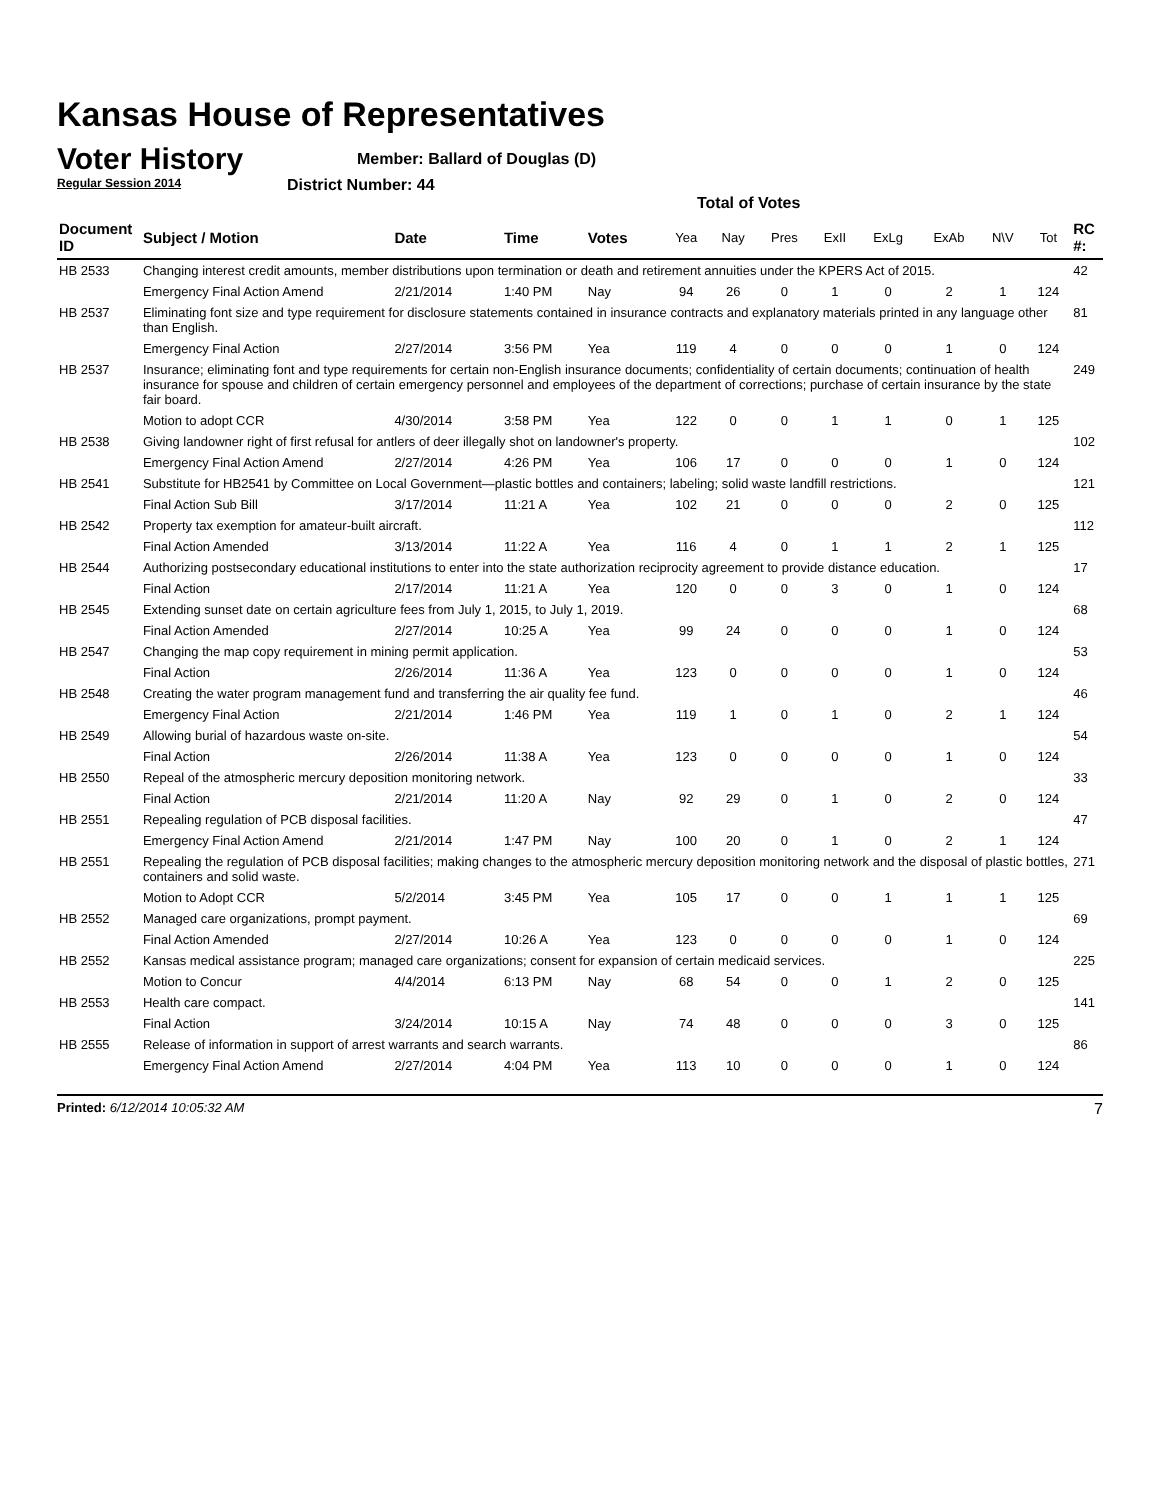Kansas House of Representatives
Voter History
Regular Session 2014
Member: Ballard of Douglas (D)
District Number: 44
Total of Votes
| Document ID | Subject / Motion | Date | Time | Votes | Yea | Nay | Pres | ExII | ExLg | ExAb | N\V | Tot | RC #: |
| --- | --- | --- | --- | --- | --- | --- | --- | --- | --- | --- | --- | --- | --- |
| HB 2533 | Changing interest credit amounts, member distributions upon termination or death and retirement annuities under the KPERS Act of 2015. | | | | | | | | | | | | 42 |
| | Emergency Final Action Amend | 2/21/2014 | 1:40 PM | Nay | 94 | 26 | 0 | 1 | 0 | 2 | 1 | 124 | |
| HB 2537 | Eliminating font size and type requirement for disclosure statements contained in insurance contracts and explanatory materials printed in any language other than English. | | | | | | | | | | | | 81 |
| | Emergency Final Action | 2/27/2014 | 3:56 PM | Yea | 119 | 4 | 0 | 0 | 0 | 1 | 0 | 124 | |
| HB 2537 | Insurance; eliminating font and type requirements for certain non-English insurance documents; confidentiality of certain documents; continuation of health insurance for spouse and children of certain emergency personnel and employees of the department of corrections; purchase of certain insurance by the state fair board. | | | | | | | | | | | | 249 |
| | Motion to adopt CCR | 4/30/2014 | 3:58 PM | Yea | 122 | 0 | 0 | 1 | 1 | 0 | 1 | 125 | |
| HB 2538 | Giving landowner right of first refusal for antlers of deer illegally shot on landowner's property. | | | | | | | | | | | | 102 |
| | Emergency Final Action Amend | 2/27/2014 | 4:26 PM | Yea | 106 | 17 | 0 | 0 | 0 | 1 | 0 | 124 | |
| HB 2541 | Substitute for HB2541 by Committee on Local Government—plastic bottles and containers; labeling; solid waste landfill restrictions. | | | | | | | | | | | | 121 |
| | Final Action Sub Bill | 3/17/2014 | 11:21 A | Yea | 102 | 21 | 0 | 0 | 0 | 2 | 0 | 125 | |
| HB 2542 | Property tax exemption for amateur-built aircraft. | | | | | | | | | | | | 112 |
| | Final Action Amended | 3/13/2014 | 11:22 A | Yea | 116 | 4 | 0 | 1 | 1 | 2 | 1 | 125 | |
| HB 2544 | Authorizing postsecondary educational institutions to enter into the state authorization reciprocity agreement to provide distance education. | | | | | | | | | | | | 17 |
| | Final Action | 2/17/2014 | 11:21 A | Yea | 120 | 0 | 0 | 3 | 0 | 1 | 0 | 124 | |
| HB 2545 | Extending sunset date on certain agriculture fees from July 1, 2015, to July 1, 2019. | | | | | | | | | | | | 68 |
| | Final Action Amended | 2/27/2014 | 10:25 A | Yea | 99 | 24 | 0 | 0 | 0 | 1 | 0 | 124 | |
| HB 2547 | Changing the map copy requirement in mining permit application. | | | | | | | | | | | | 53 |
| | Final Action | 2/26/2014 | 11:36 A | Yea | 123 | 0 | 0 | 0 | 0 | 1 | 0 | 124 | |
| HB 2548 | Creating the water program management fund and transferring the air quality fee fund. | | | | | | | | | | | | 46 |
| | Emergency Final Action | 2/21/2014 | 1:46 PM | Yea | 119 | 1 | 0 | 1 | 0 | 2 | 1 | 124 | |
| HB 2549 | Allowing burial of hazardous waste on-site. | | | | | | | | | | | | 54 |
| | Final Action | 2/26/2014 | 11:38 A | Yea | 123 | 0 | 0 | 0 | 0 | 1 | 0 | 124 | |
| HB 2550 | Repeal of the atmospheric mercury deposition monitoring network. | | | | | | | | | | | | 33 |
| | Final Action | 2/21/2014 | 11:20 A | Nay | 92 | 29 | 0 | 1 | 0 | 2 | 0 | 124 | |
| HB 2551 | Repealing regulation of PCB disposal facilities. | | | | | | | | | | | | 47 |
| | Emergency Final Action Amend | 2/21/2014 | 1:47 PM | Nay | 100 | 20 | 0 | 1 | 0 | 2 | 1 | 124 | |
| HB 2551 | Repealing the regulation of PCB disposal facilities; making changes to the atmospheric mercury deposition monitoring network and the disposal of plastic bottles, containers and solid waste. | | | | | | | | | | | | 271 |
| | Motion to Adopt CCR | 5/2/2014 | 3:45 PM | Yea | 105 | 17 | 0 | 0 | 1 | 1 | 1 | 125 | |
| HB 2552 | Managed care organizations, prompt payment. | | | | | | | | | | | | 69 |
| | Final Action Amended | 2/27/2014 | 10:26 A | Yea | 123 | 0 | 0 | 0 | 0 | 1 | 0 | 124 | |
| HB 2552 | Kansas medical assistance program; managed care organizations; consent for expansion of certain medicaid services. | | | | | | | | | | | | 225 |
| | Motion to Concur | 4/4/2014 | 6:13 PM | Nay | 68 | 54 | 0 | 0 | 1 | 2 | 0 | 125 | |
| HB 2553 | Health care compact. | | | | | | | | | | | | 141 |
| | Final Action | 3/24/2014 | 10:15 A | Nay | 74 | 48 | 0 | 0 | 0 | 3 | 0 | 125 | |
| HB 2555 | Release of information in support of arrest warrants and search warrants. | | | | | | | | | | | | 86 |
| | Emergency Final Action Amend | 2/27/2014 | 4:04 PM | Yea | 113 | 10 | 0 | 0 | 0 | 1 | 0 | 124 | |
Printed: 6/12/2014 10:05:32 AM 7